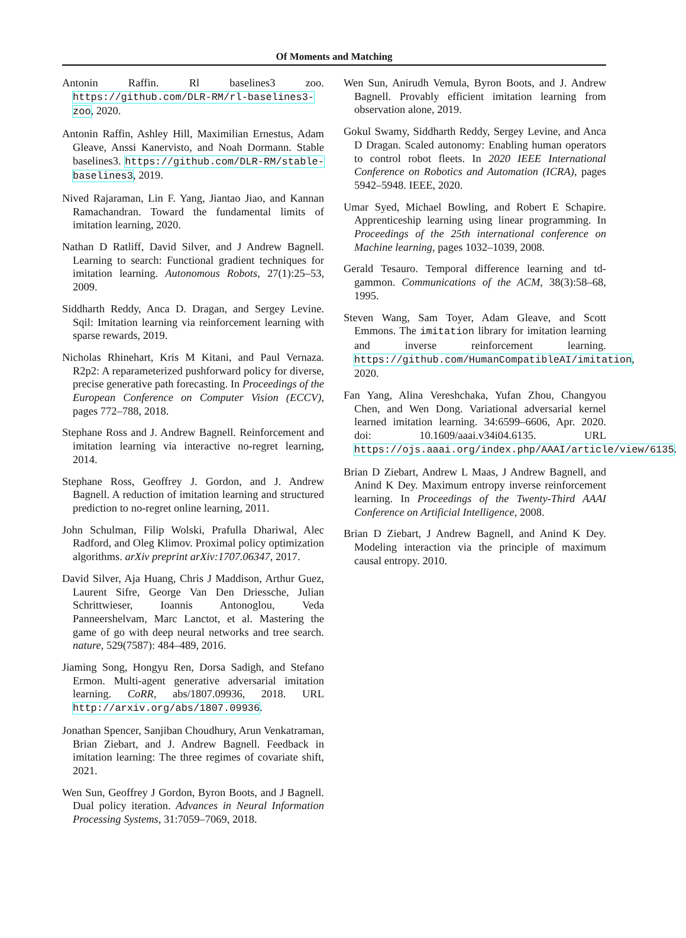Of Moments and Matching
Antonin Raffin. Rl baselines3 zoo. https://github.com/DLR-RM/rl-baselines3-zoo, 2020.
Antonin Raffin, Ashley Hill, Maximilian Ernestus, Adam Gleave, Anssi Kanervisto, and Noah Dormann. Stable baselines3. https://github.com/DLR-RM/stable-baselines3, 2019.
Nived Rajaraman, Lin F. Yang, Jiantao Jiao, and Kannan Ramachandran. Toward the fundamental limits of imitation learning, 2020.
Nathan D Ratliff, David Silver, and J Andrew Bagnell. Learning to search: Functional gradient techniques for imitation learning. Autonomous Robots, 27(1):25–53, 2009.
Siddharth Reddy, Anca D. Dragan, and Sergey Levine. Sqil: Imitation learning via reinforcement learning with sparse rewards, 2019.
Nicholas Rhinehart, Kris M Kitani, and Paul Vernaza. R2p2: A reparameterized pushforward policy for diverse, precise generative path forecasting. In Proceedings of the European Conference on Computer Vision (ECCV), pages 772–788, 2018.
Stephane Ross and J. Andrew Bagnell. Reinforcement and imitation learning via interactive no-regret learning, 2014.
Stephane Ross, Geoffrey J. Gordon, and J. Andrew Bagnell. A reduction of imitation learning and structured prediction to no-regret online learning, 2011.
John Schulman, Filip Wolski, Prafulla Dhariwal, Alec Radford, and Oleg Klimov. Proximal policy optimization algorithms. arXiv preprint arXiv:1707.06347, 2017.
David Silver, Aja Huang, Chris J Maddison, Arthur Guez, Laurent Sifre, George Van Den Driessche, Julian Schrittwieser, Ioannis Antonoglou, Veda Panneershelvam, Marc Lanctot, et al. Mastering the game of go with deep neural networks and tree search. nature, 529(7587): 484–489, 2016.
Jiaming Song, Hongyu Ren, Dorsa Sadigh, and Stefano Ermon. Multi-agent generative adversarial imitation learning. CoRR, abs/1807.09936, 2018. URL http://arxiv.org/abs/1807.09936.
Jonathan Spencer, Sanjiban Choudhury, Arun Venkatraman, Brian Ziebart, and J. Andrew Bagnell. Feedback in imitation learning: The three regimes of covariate shift, 2021.
Wen Sun, Geoffrey J Gordon, Byron Boots, and J Bagnell. Dual policy iteration. Advances in Neural Information Processing Systems, 31:7059–7069, 2018.
Wen Sun, Anirudh Vemula, Byron Boots, and J. Andrew Bagnell. Provably efficient imitation learning from observation alone, 2019.
Gokul Swamy, Siddharth Reddy, Sergey Levine, and Anca D Dragan. Scaled autonomy: Enabling human operators to control robot fleets. In 2020 IEEE International Conference on Robotics and Automation (ICRA), pages 5942–5948. IEEE, 2020.
Umar Syed, Michael Bowling, and Robert E Schapire. Apprenticeship learning using linear programming. In Proceedings of the 25th international conference on Machine learning, pages 1032–1039, 2008.
Gerald Tesauro. Temporal difference learning and td-gammon. Communications of the ACM, 38(3):58–68, 1995.
Steven Wang, Sam Toyer, Adam Gleave, and Scott Emmons. The imitation library for imitation learning and inverse reinforcement learning. https://github.com/HumanCompatibleAI/imitation, 2020.
Fan Yang, Alina Vereshchaka, Yufan Zhou, Changyou Chen, and Wen Dong. Variational adversarial kernel learned imitation learning. 34:6599–6606, Apr. 2020. doi: 10.1609/aaai.v34i04.6135. URL https://ojs.aaai.org/index.php/AAAI/article/view/6135.
Brian D Ziebart, Andrew L Maas, J Andrew Bagnell, and Anind K Dey. Maximum entropy inverse reinforcement learning. In Proceedings of the Twenty-Third AAAI Conference on Artificial Intelligence, 2008.
Brian D Ziebart, J Andrew Bagnell, and Anind K Dey. Modeling interaction via the principle of maximum causal entropy. 2010.